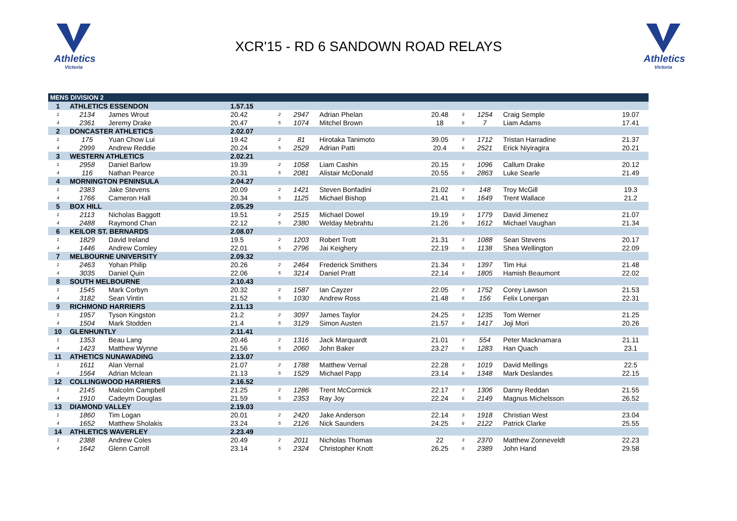Athletics
Victoria
XCR'15 - RD 6 SANDOWN ROAD RELAYS
Athletics
Victoria
| MENS DIVISION 2 | | | | | | | | | | | |
| 1 | ATHLETICS ESSENDON | | 1.57.15 | | | | | | | | |
| 1 | 2134 | James Wrout | 20.42 | 2 | 2947 | Adrian Phelan | 20.48 | 3 | 1254 | Craig Semple | 19.07 |
| 4 | 2361 | Jeremy Drake | 20.47 | 5 | 1074 | Mitchel Brown | 18 | 6 | 7 | Liam Adams | 17.41 |
| 2 | DONCASTER ATHLETICS | | 2.02.07 | | | | | | | | |
| 1 | 175 | Yuan Chow Lui | 19.42 | 2 | 81 | Hirotaka Tanimoto | 39.05 | 3 | 1712 | Tristan Harradine | 21.37 |
| 4 | 2999 | Andrew Reddie | 20.24 | 5 | 2529 | Adrian Patti | 20.4 | 6 | 2521 | Erick Niyiragira | 20.21 |
| 3 | WESTERN ATHLETICS | | 2.02.21 | | | | | | | | |
| 1 | 2958 | Daniel Barlow | 19.39 | 2 | 1058 | Liam Cashin | 20.15 | 3 | 1096 | Callum Drake | 20.12 |
| 4 | 116 | Nathan Pearce | 20.31 | 5 | 2081 | Alistair McDonald | 20.55 | 6 | 2863 | Luke Searle | 21.49 |
| 4 | MORNINGTON PENINSULA | | 2.04.27 | | | | | | | | |
| 1 | 2383 | Jake Stevens | 20.09 | 2 | 1421 | Steven Bonfadini | 21.02 | 3 | 148 | Troy McGill | 19.3 |
| 4 | 1766 | Cameron Hall | 20.34 | 5 | 1125 | Michael Bishop | 21.41 | 6 | 1649 | Trent Wallace | 21.2 |
| 5 | BOX HILL | | 2.05.29 | | | | | | | | |
| 1 | 2113 | Nicholas Baggott | 19.51 | 2 | 2515 | Michael Dowel | 19.19 | 3 | 1779 | David Jimenez | 21.07 |
| 4 | 2488 | Raymond Chan | 22.12 | 5 | 2380 | Welday Mebrahtu | 21.26 | 6 | 1612 | Michael Vaughan | 21.34 |
| 6 | KEILOR ST. BERNARDS | | 2.08.07 | | | | | | | | |
| 1 | 1829 | David Ireland | 19.5 | 2 | 1203 | Robert Trott | 21.31 | 3 | 1088 | Sean Stevens | 20.17 |
| 4 | 1446 | Andrew Comley | 22.01 | 5 | 2796 | Jai Keighery | 22.19 | 6 | 1138 | Shea Wellington | 22.09 |
| 7 | MELBOURNE UNIVERSITY | | 2.09.32 | | | | | | | | |
| 1 | 2463 | Yohan Philip | 20.26 | 2 | 2464 | Frederick Smithers | 21.34 | 3 | 1397 | Tim Hui | 21.48 |
| 4 | 3035 | Daniel Quin | 22.06 | 5 | 3214 | Daniel Pratt | 22.14 | 6 | 1805 | Hamish Beaumont | 22.02 |
| 8 | SOUTH MELBOURNE | | 2.10.43 | | | | | | | | |
| 1 | 1545 | Mark Corbyn | 20.32 | 2 | 1587 | Ian Cayzer | 22.05 | 3 | 1752 | Corey Lawson | 21.53 |
| 4 | 3182 | Sean Vintin | 21.52 | 5 | 1030 | Andrew Ross | 21.48 | 6 | 156 | Felix Lonergan | 22.31 |
| 9 | RICHMOND HARRIERS | | 2.11.13 | | | | | | | | |
| 1 | 1957 | Tyson Kingston | 21.2 | 2 | 3097 | James Taylor | 24.25 | 3 | 1235 | Tom Werner | 21.25 |
| 4 | 1504 | Mark Stodden | 21.4 | 5 | 3129 | Simon Austen | 21.57 | 6 | 1417 | Joji Mori | 20.26 |
| 10 | GLENHUNTLY | | 2.11.41 | | | | | | | | |
| 1 | 1353 | Beau Lang | 20.46 | 2 | 1316 | Jack Marquardt | 21.01 | 3 | 554 | Peter Macknamara | 21.11 |
| 4 | 1423 | Matthew Wynne | 21.56 | 5 | 2060 | John Baker | 23.27 | 6 | 1283 | Han Quach | 23.1 |
| 11 | ATHETICS NUNAWADING | | 2.13.07 | | | | | | | | |
| 1 | 1611 | Alan Vernal | 21.07 | 2 | 1788 | Matthew Vernal | 22.28 | 3 | 1019 | David Mellings | 22.5 |
| 4 | 1564 | Adrian Mclean | 21.13 | 5 | 1529 | Michael Papp | 23.14 | 6 | 1348 | Mark Deslandes | 22.15 |
| 12 | COLLINGWOOD HARRIERS | | 2.16.52 | | | | | | | | |
| 1 | 2145 | Malcolm Campbell | 21.25 | 2 | 1286 | Trent McCormick | 22.17 | 3 | 1306 | Danny Reddan | 21.55 |
| 4 | 1910 | Cadeyrn Douglas | 21.59 | 5 | 2353 | Ray Joy | 22.24 | 6 | 2149 | Magnus Michelsson | 26.52 |
| 13 | DIAMOND VALLEY | | 2.19.03 | | | | | | | | |
| 1 | 1860 | Tim Logan | 20.01 | 2 | 2420 | Jake Anderson | 22.14 | 3 | 1918 | Christian West | 23.04 |
| 4 | 1652 | Matthew Sholakis | 23.24 | 5 | 2126 | Nick Saunders | 24.25 | 6 | 2122 | Patrick Clarke | 25.55 |
| 14 | ATHLETICS WAVERLEY | | 2.23.49 | | | | | | | | |
| 1 | 2388 | Andrew Coles | 20.49 | 2 | 2011 | Nicholas Thomas | 22 | 3 | 2370 | Matthew Zonneveldt | 22.23 |
| 4 | 1642 | Glenn Carroll | 23.14 | 5 | 2324 | Christopher Knott | 26.25 | 6 | 2389 | John Hand | 29.58 |